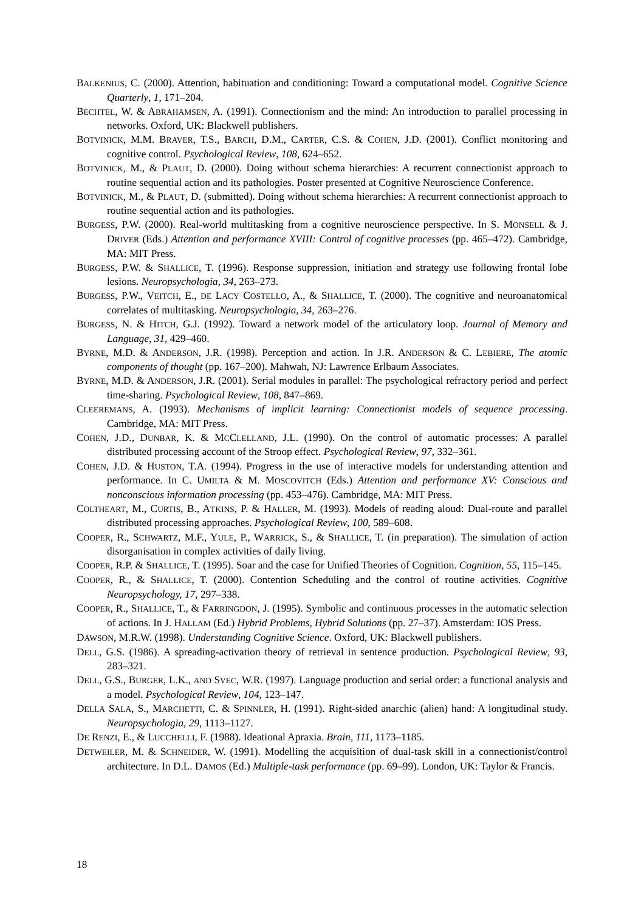BALKENIUS, C. (2000). Attention, habituation and conditioning: Toward a computational model. Cognitive Science Quarterly, 1, 171–204.
BECHTEL, W. & ABRAHAMSEN, A. (1991). Connectionism and the mind: An introduction to parallel processing in networks. Oxford, UK: Blackwell publishers.
BOTVINICK, M.M. BRAVER, T.S., BARCH, D.M., CARTER, C.S. & COHEN, J.D. (2001). Conflict monitoring and cognitive control. Psychological Review, 108, 624–652.
BOTVINICK, M., & PLAUT, D. (2000). Doing without schema hierarchies: A recurrent connectionist approach to routine sequential action and its pathologies. Poster presented at Cognitive Neuroscience Conference.
BOTVINICK, M., & PLAUT, D. (submitted). Doing without schema hierarchies: A recurrent connectionist approach to routine sequential action and its pathologies.
BURGESS, P.W. (2000). Real-world multitasking from a cognitive neuroscience perspective. In S. MONSELL & J. DRIVER (Eds.) Attention and performance XVIII: Control of cognitive processes (pp. 465–472). Cambridge, MA: MIT Press.
BURGESS, P.W. & SHALLICE, T. (1996). Response suppression, initiation and strategy use following frontal lobe lesions. Neuropsychologia, 34, 263–273.
BURGESS, P.W., VEITCH, E., DE LACY COSTELLO, A., & SHALLICE, T. (2000). The cognitive and neuroanatomical correlates of multitasking. Neuropsychologia, 34, 263–276.
BURGESS, N. & HITCH, G.J. (1992). Toward a network model of the articulatory loop. Journal of Memory and Language, 31, 429–460.
BYRNE, M.D. & ANDERSON, J.R. (1998). Perception and action. In J.R. ANDERSON & C. LEBIERE, The atomic components of thought (pp. 167–200). Mahwah, NJ: Lawrence Erlbaum Associates.
BYRNE, M.D. & ANDERSON, J.R. (2001). Serial modules in parallel: The psychological refractory period and perfect time-sharing. Psychological Review, 108, 847–869.
CLEEREMANS, A. (1993). Mechanisms of implicit learning: Connectionist models of sequence processing. Cambridge, MA: MIT Press.
COHEN, J.D., DUNBAR, K. & MCCLELLAND, J.L. (1990). On the control of automatic processes: A parallel distributed processing account of the Stroop effect. Psychological Review, 97, 332–361.
COHEN, J.D. & HUSTON, T.A. (1994). Progress in the use of interactive models for understanding attention and performance. In C. UMILTA & M. MOSCOVITCH (Eds.) Attention and performance XV: Conscious and nonconscious information processing (pp. 453–476). Cambridge, MA: MIT Press.
COLTHEART, M., CURTIS, B., ATKINS, P. & HALLER, M. (1993). Models of reading aloud: Dual-route and parallel distributed processing approaches. Psychological Review, 100, 589–608.
COOPER, R., SCHWARTZ, M.F., YULE, P., WARRICK, S., & SHALLICE, T. (in preparation). The simulation of action disorganisation in complex activities of daily living.
COOPER, R.P. & SHALLICE, T. (1995). Soar and the case for Unified Theories of Cognition. Cognition, 55, 115–145.
COOPER, R., & SHALLICE, T. (2000). Contention Scheduling and the control of routine activities. Cognitive Neuropsychology, 17, 297–338.
COOPER, R., SHALLICE, T., & FARRINGDON, J. (1995). Symbolic and continuous processes in the automatic selection of actions. In J. HALLAM (Ed.) Hybrid Problems, Hybrid Solutions (pp. 27–37). Amsterdam: IOS Press.
DAWSON, M.R.W. (1998). Understanding Cognitive Science. Oxford, UK: Blackwell publishers.
DELL, G.S. (1986). A spreading-activation theory of retrieval in sentence production. Psychological Review, 93, 283–321.
DELL, G.S., BURGER, L.K., AND SVEC, W.R. (1997). Language production and serial order: a functional analysis and a model. Psychological Review, 104, 123–147.
DELLA SALA, S., MARCHETTI, C. & SPINNLER, H. (1991). Right-sided anarchic (alien) hand: A longitudinal study. Neuropsychologia, 29, 1113–1127.
DE RENZI, E., & LUCCHELLI, F. (1988). Ideational Apraxia. Brain, 111, 1173–1185.
DETWEILER, M. & SCHNEIDER, W. (1991). Modelling the acquisition of dual-task skill in a connectionist/control architecture. In D.L. DAMOS (Ed.) Multiple-task performance (pp. 69–99). London, UK: Taylor & Francis.
18